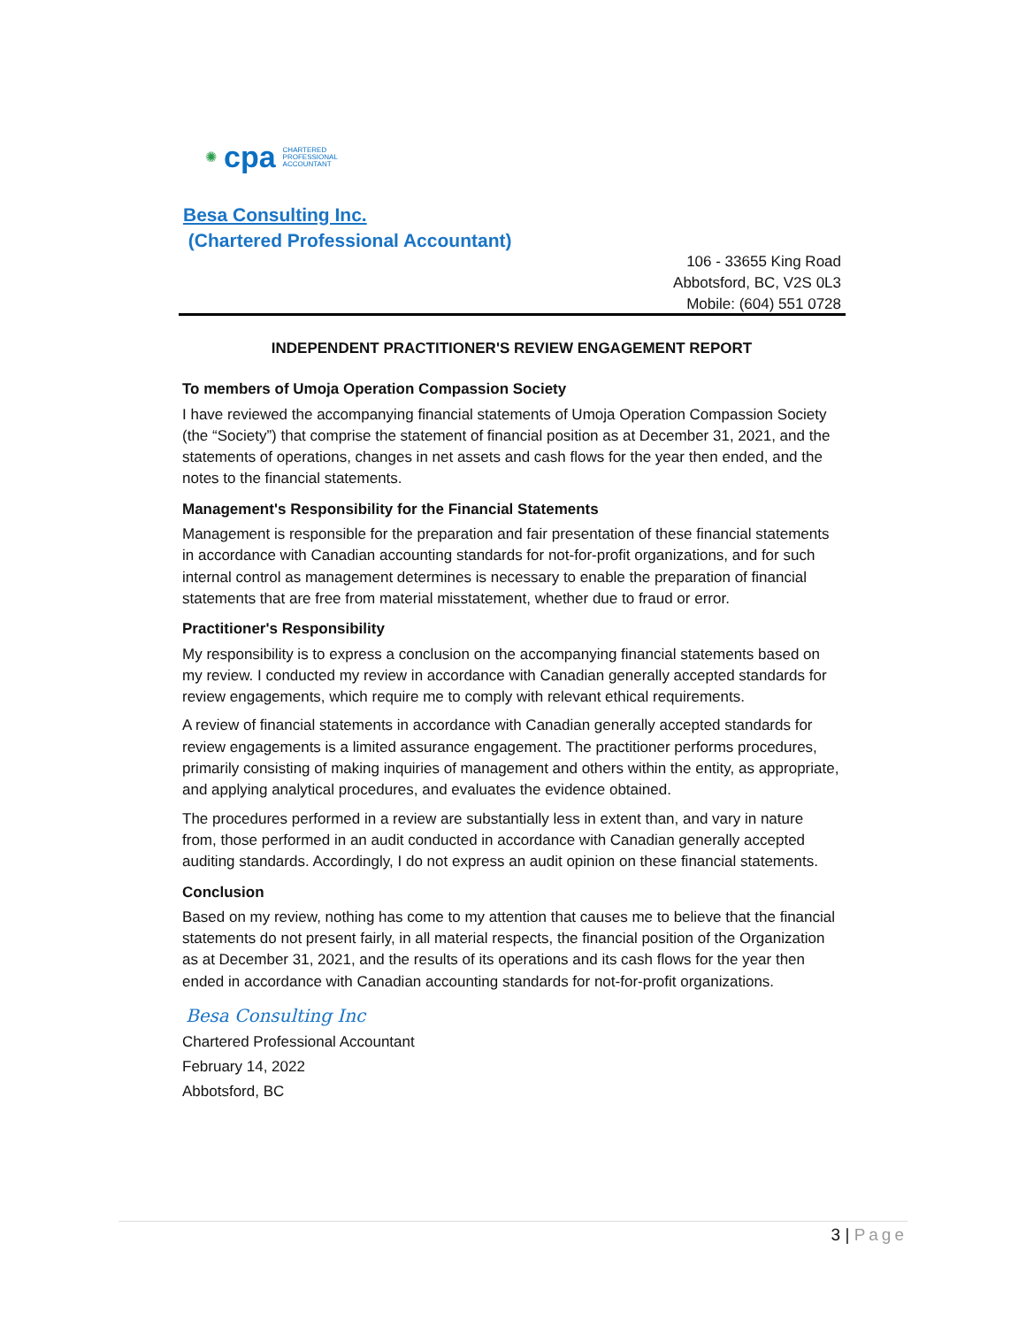✺ cpa CHARTERED
PROFESSIONAL
ACCOUNTANT
Besa Consulting Inc.
(Chartered Professional Accountant)
106 - 33655 King Road
Abbotsford, BC, V2S 0L3
Mobile: (604) 551 0728
INDEPENDENT PRACTITIONER'S REVIEW ENGAGEMENT REPORT
To members of Umoja Operation Compassion Society
I have reviewed the accompanying financial statements of Umoja Operation Compassion Society (the “Society”) that comprise the statement of financial position as at December 31, 2021, and the statements of operations, changes in net assets and cash flows for the year then ended, and the notes to the financial statements.
Management's Responsibility for the Financial Statements
Management is responsible for the preparation and fair presentation of these financial statements in accordance with Canadian accounting standards for not-for-profit organizations, and for such internal control as management determines is necessary to enable the preparation of financial statements that are free from material misstatement, whether due to fraud or error.
Practitioner's Responsibility
My responsibility is to express a conclusion on the accompanying financial statements based on my review. I conducted my review in accordance with Canadian generally accepted standards for review engagements, which require me to comply with relevant ethical requirements.
A review of financial statements in accordance with Canadian generally accepted standards for review engagements is a limited assurance engagement. The practitioner performs procedures, primarily consisting of making inquiries of management and others within the entity, as appropriate, and applying analytical procedures, and evaluates the evidence obtained.
The procedures performed in a review are substantially less in extent than, and vary in nature from, those performed in an audit conducted in accordance with Canadian generally accepted auditing standards. Accordingly, I do not express an audit opinion on these financial statements.
Conclusion
Based on my review, nothing has come to my attention that causes me to believe that the financial statements do not present fairly, in all material respects, the financial position of the Organization as at December 31, 2021, and the results of its operations and its cash flows for the year then ended in accordance with Canadian accounting standards for not-for-profit organizations.
Besa Consulting Inc
Chartered Professional Accountant
February 14, 2022
Abbotsford, BC
3 | Page